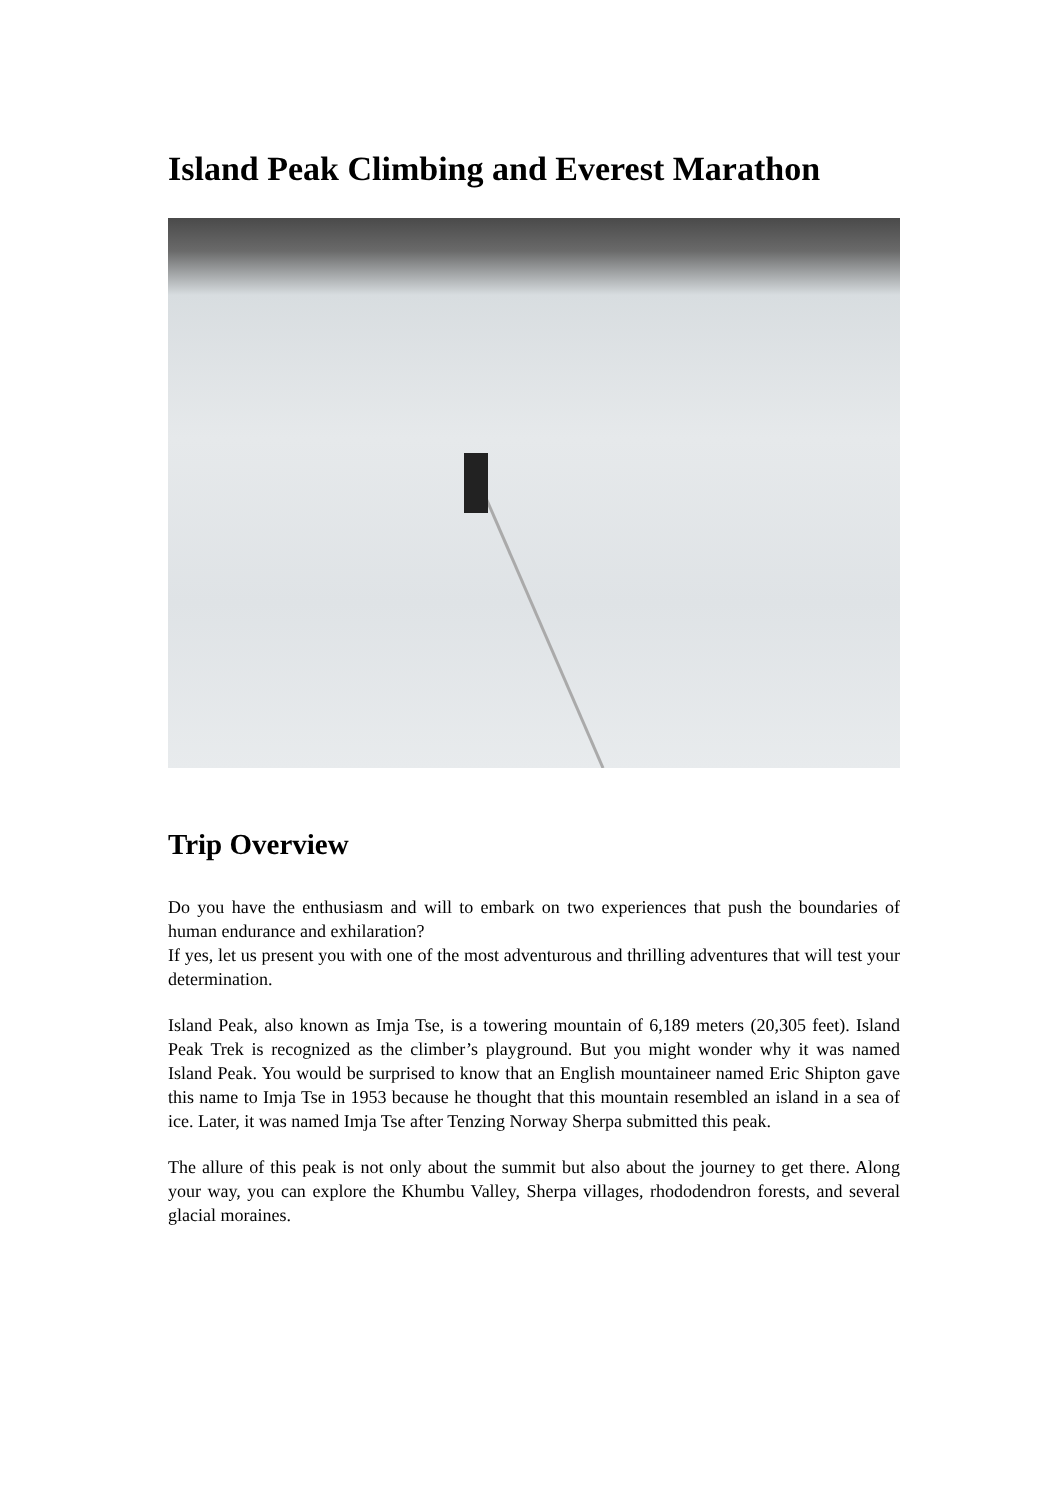Island Peak Climbing and Everest Marathon
Trip Overview
Do you have the enthusiasm and will to embark on two experiences that push the boundaries of human endurance and exhilaration?
If yes, let us present you with one of the most adventurous and thrilling adventures that will test your determination.
Island Peak, also known as Imja Tse, is a towering mountain of 6,189 meters (20,305 feet). Island Peak Trek is recognized as the climber’s playground. But you might wonder why it was named Island Peak. You would be surprised to know that an English mountaineer named Eric Shipton gave this name to Imja Tse in 1953 because he thought that this mountain resembled an island in a sea of ice. Later, it was named Imja Tse after Tenzing Norway Sherpa submitted this peak.
The allure of this peak is not only about the summit but also about the journey to get there. Along your way, you can explore the Khumbu Valley, Sherpa villages, rhododendron forests, and several glacial moraines.